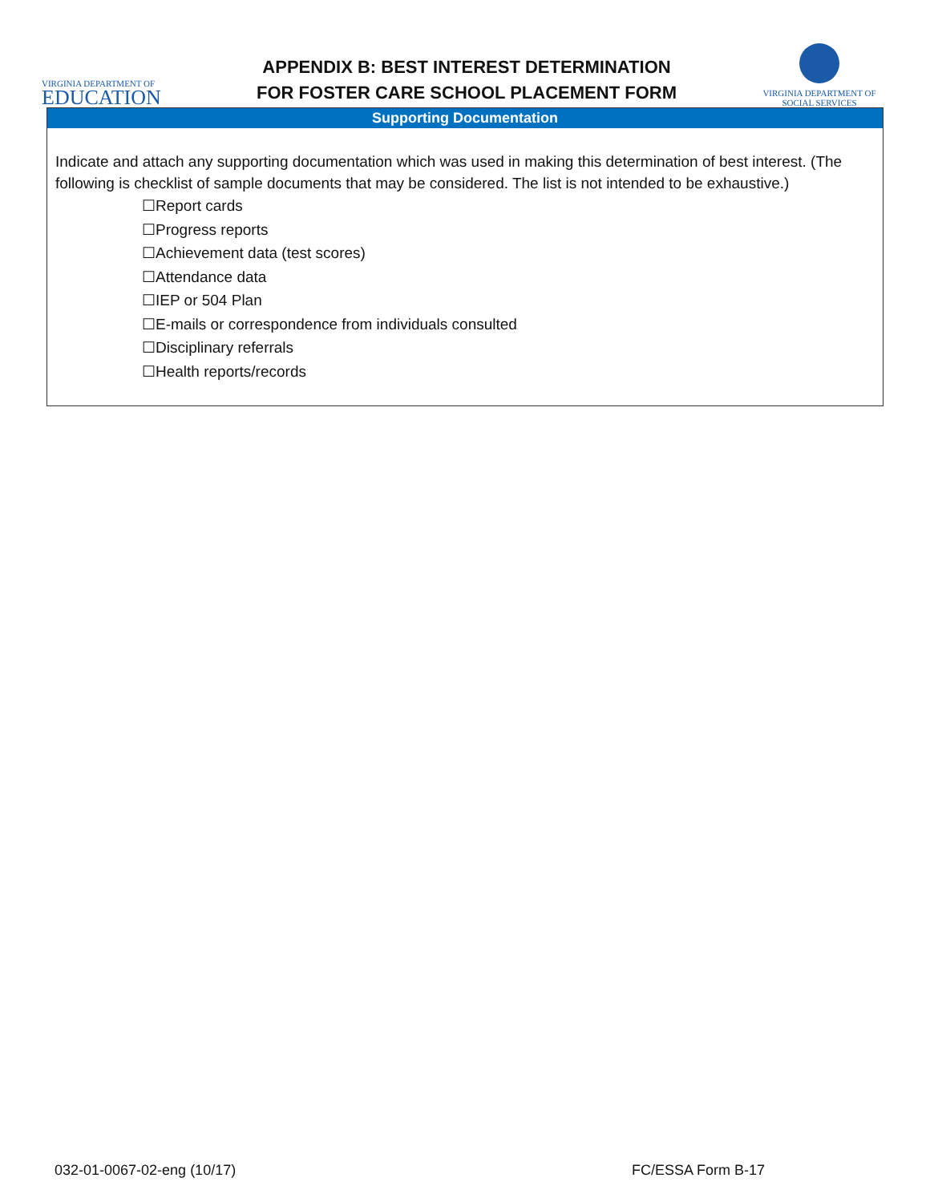VIRGINIA DEPARTMENT OF
EDUCATION
APPENDIX B: BEST INTEREST DETERMINATION
FOR FOSTER CARE SCHOOL PLACEMENT FORM
VIRGINIA DEPARTMENT OF
SOCIAL SERVICES
Supporting Documentation
Indicate and attach any supporting documentation which was used in making this determination of best interest. (The following is checklist of sample documents that may be considered. The list is not intended to be exhaustive.)
☐Report cards
☐Progress reports
☐Achievement data (test scores)
☐Attendance data
☐IEP or 504 Plan
☐E-mails or correspondence from individuals consulted
☐Disciplinary referrals
☐Health reports/records
032-01-0067-02-eng (10/17) FC/ESSA Form B-17